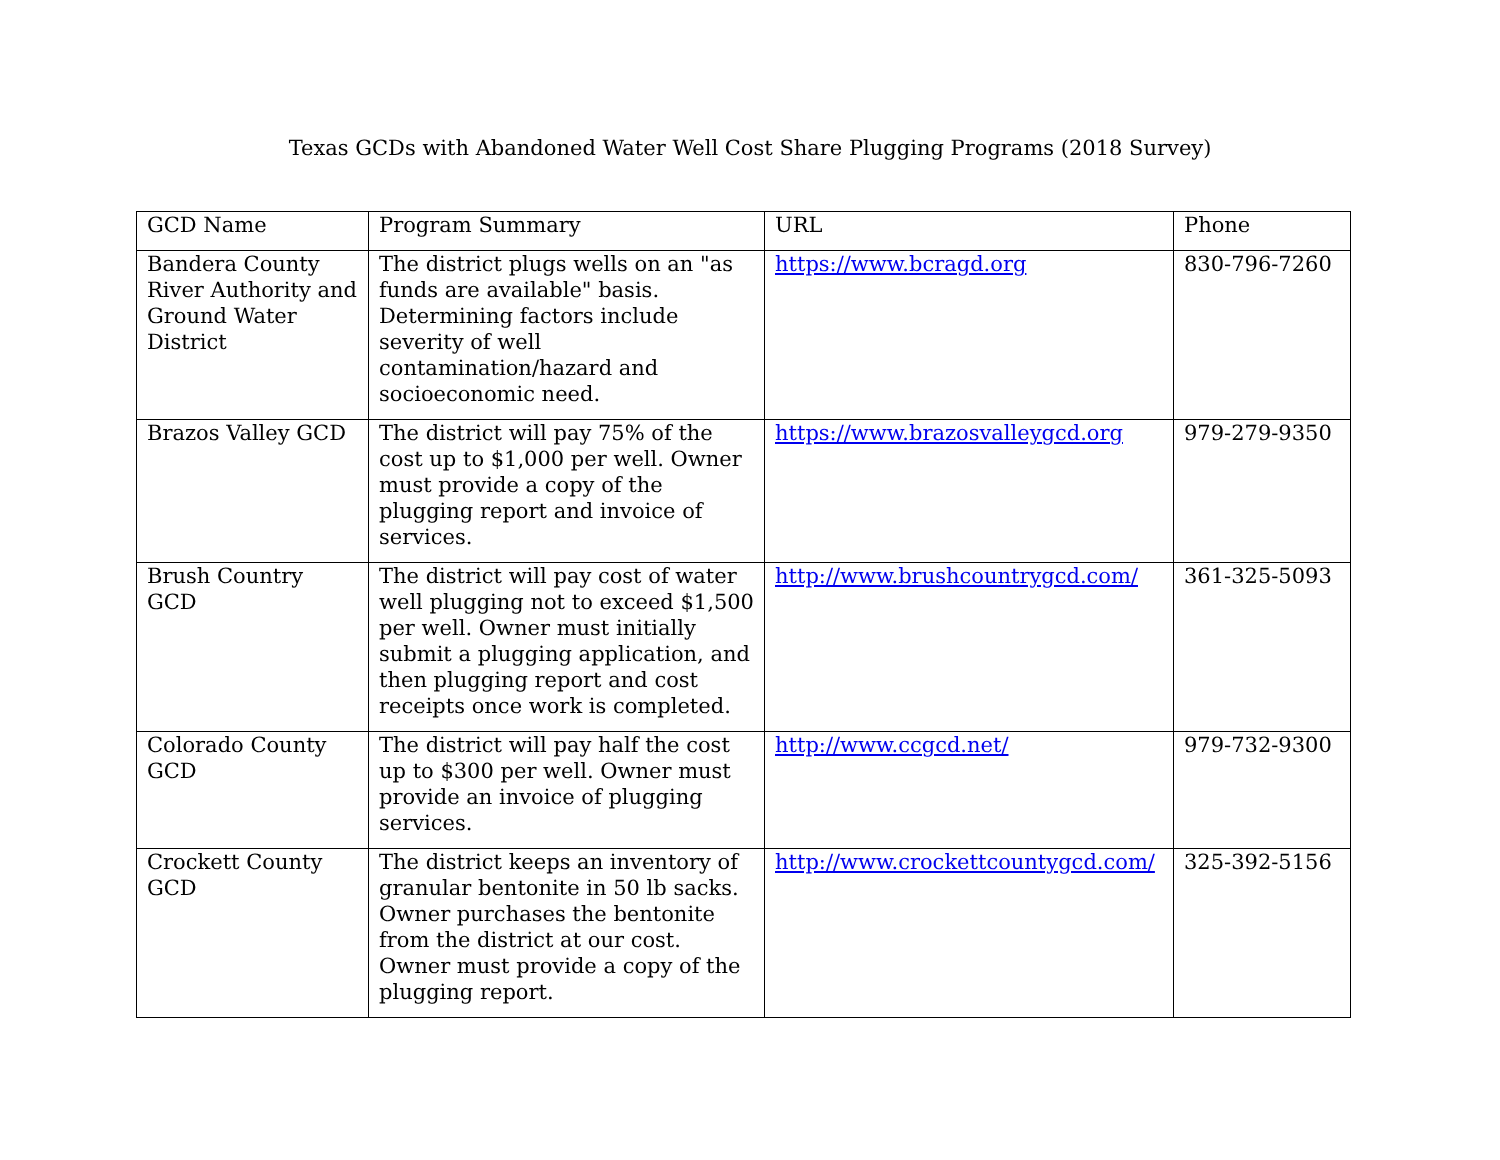Texas GCDs with Abandoned Water Well Cost Share Plugging Programs (2018 Survey)
| GCD Name | Program Summary | URL | Phone |
| --- | --- | --- | --- |
| Bandera County River Authority and Ground Water District | The district plugs wells on an "as funds are available" basis. Determining factors include severity of well contamination/hazard and socioeconomic need. | https://www.bcragd.org | 830-796-7260 |
| Brazos Valley GCD | The district will pay 75% of the cost up to $1,000 per well. Owner must provide a copy of the plugging report and invoice of services. | https://www.brazosvalleygcd.org | 979-279-9350 |
| Brush Country GCD | The district will pay cost of water well plugging not to exceed $1,500 per well. Owner must initially submit a plugging application, and then plugging report and cost receipts once work is completed. | http://www.brushcountrygcd.com/ | 361-325-5093 |
| Colorado County GCD | The district will pay half the cost up to $300 per well. Owner must provide an invoice of plugging services. | http://www.ccgcd.net/ | 979-732-9300 |
| Crockett County GCD | The district keeps an inventory of granular bentonite in 50 lb sacks. Owner purchases the bentonite from the district at our cost. Owner must provide a copy of the plugging report. | http://www.crockettcountygcd.com/ | 325-392-5156 |